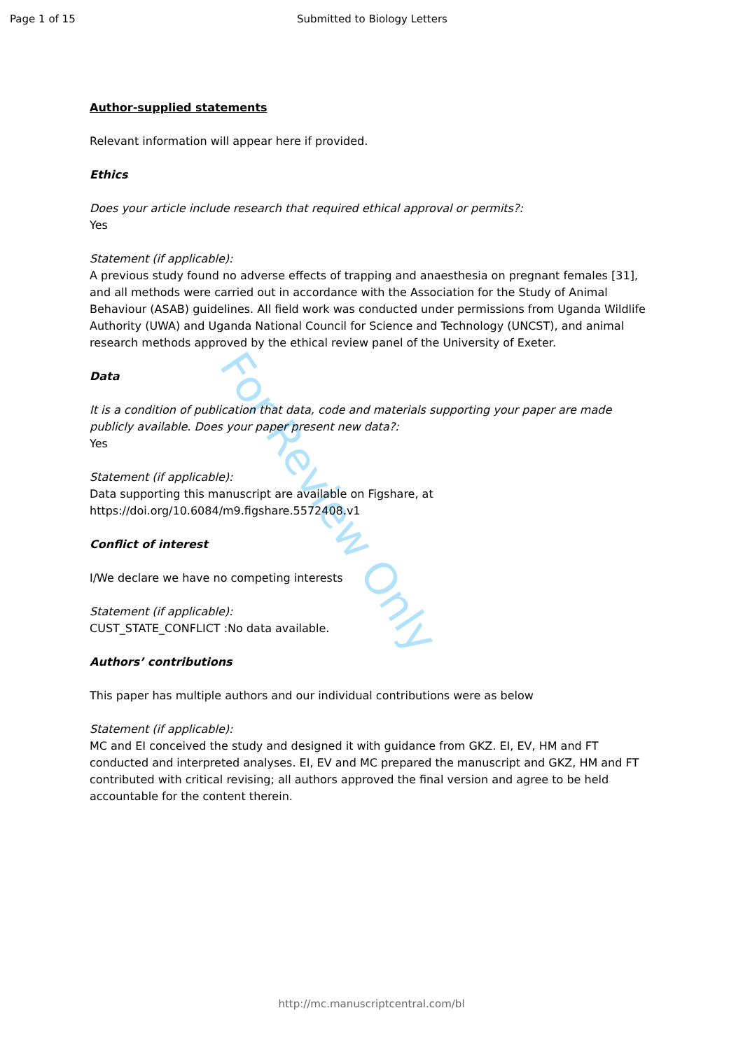Page 1 of 15 Submitted to Biology Letters
Author-supplied statements
Relevant information will appear here if provided.
Ethics
Does your article include research that required ethical approval or permits?:
Yes
Statement (if applicable):
A previous study found no adverse effects of trapping and anaesthesia on pregnant females [31], and all methods were carried out in accordance with the Association for the Study of Animal Behaviour (ASAB) guidelines. All field work was conducted under permissions from Uganda Wildlife Authority (UWA) and Uganda National Council for Science and Technology (UNCST), and animal research methods approved by the ethical review panel of the University of Exeter.
Data
It is a condition of publication that data, code and materials supporting your paper are made publicly available. Does your paper present new data?:
Yes
Statement (if applicable):
Data supporting this manuscript are available on Figshare, at
https://doi.org/10.6084/m9.figshare.5572408.v1
Conflict of interest
I/We declare we have no competing interests
Statement (if applicable):
CUST_STATE_CONFLICT :No data available.
Authors’ contributions
This paper has multiple authors and our individual contributions were as below
Statement (if applicable):
MC and EI conceived the study and designed it with guidance from GKZ. EI, EV, HM and FT conducted and interpreted analyses. EI, EV and MC prepared the manuscript and GKZ, HM and FT contributed with critical revising; all authors approved the final version and agree to be held accountable for the content therein.
For Review Only
http://mc.manuscriptcentral.com/bl